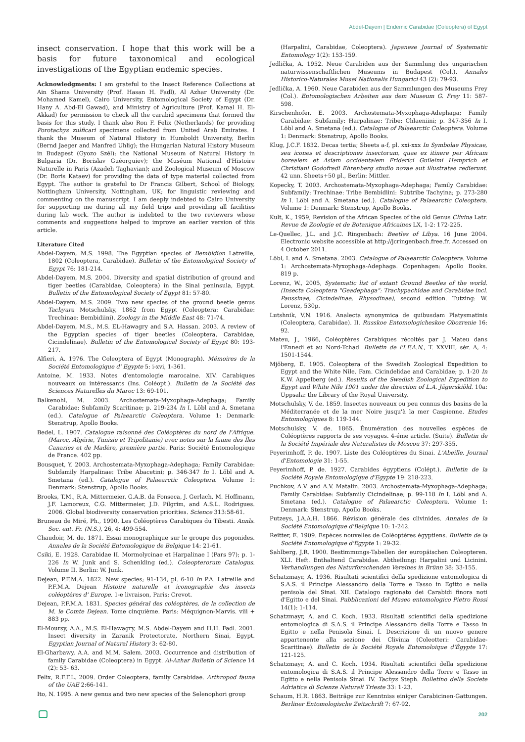Abdel-Dayem | Endemic Carabidae (Coleoptera) of Egypt
insect conservation. I hope that this work will be a basis for future taxonomical and ecological investigations of the Egyptian endemic species.
Acknowledgments: I am grateful to the Insect Reference Collections at Ain Shams University (Prof. Hasan H. Fadl), Al Azhar University (Dr. Mohamed Kamel), Cairo University, Entomological Society of Egypt (Dr. Hany A. Abd-El Gawad), and Ministry of Agriculture (Prof. Kamal H. El-Akkad) for permission to check all the carabid specimens that formed the basis for this study. I thank also Ron F. Felix (Netherlands) for providing Porotachys zulficari specimens collected from United Arab Emirates. I thank the Museum of Natural History in Humboldt University, Berlin (Bernd Jaeger and Manfred Uhlig); the Hungarian Natural History Museum in Budapest (Gyozo Szél); the National Museum of Natural History in Bulgaria (Dr. Borislav Guéorguiev); the Muséum National d'Histoire Naturelle in Paris (Azadeh Taghavian); and Zoological Museum of Moscow (Dr. Boris Kataev) for providing the data of type material collected from Egypt. The author is grateful to Dr Francis Gilbert, School of Biology, Nottingham University, Nottingham, UK; for linguistic reviewing and commenting on the manuscript. I am deeply indebted to Cairo University for supporting me during all my field trips and providing all facilities during lab work. The author is indebted to the two reviewers whose comments and suggestions helped to improve an earlier version of this article.
Literature Cited
Abdel-Dayem, M.S. 1998. The Egyptian species of Bembidion Latreille, 1802 (Coleoptera, Carabidae). Bulletin of the Entomological Society of Egypt 76: 181-214.
Abdel-Dayem, M.S. 2004. Diversity and spatial distribution of ground and tiger beetles (Carabidae, Coleoptera) in the Sinai peninsula, Egypt. Bulletin of the Entomological Society of Egypt 81: 57-80.
Abdel-Dayem, M.S. 2009. Two new species of the ground beetle genus Tachyura Motschulsky, 1862 from Egypt (Coleoptera: Carabidae: Trechinae: Bembidiini). Zoology in the Middle East 48: 71-74.
Abdel-Dayem, M.S., M.S. EL-Hawagry and S.A. Hassan. 2003. A review of the Egyptian species of tiger beetles (Coleoptera, Carabidae, Cicindelinae). Bulletin of the Entomological Society of Egypt 80: 193-217.
Alfieri, A. 1976. The Coleoptera of Egypt (Monograph). Mémoires de la Société Entomologique d' Egypte 5: i-xvi, 1-361.
Antoine, M. 1933. Notes d'entomologie marocaine. XIV. Carabiques nouveaux ou intéressants (Ins. Coléopt.). Bulletin de la Société des Sciences Naturelles du Maroc 13: 69-101.
Balkenohl, M. 2003. Archostemata-Myxophaga-Adephaga; Family Carabidae: Subfamily Scaritinae; p. 219-234 In I. Löbl and A. Smetana (ed.). Catalogue of Palaearctic Coleoptera. Volume 1: Denmark: Stenstrup, Apollo Books.
Bedel, L. 1907. Catalogue raisonné des Coléoptères du nord de l'Afrique. (Maroc, Algérie, Tunisie et Tripolitanie) avec notes sur la faune des Îles Canaries et de Madère, première partie. Paris: Société Entomologique de France. 402 pp.
Bousquet, Y. 2003. Archostemata-Myxophaga-Adephaga; Family Carabidae: Subfamily Harpalinae: Tribe Abacetini; p. 346-347 In I. Löbl and A. Smetana (ed.). Catalogue of Palaearctic Coleoptera. Volume 1: Denmark: Stenstrup, Apollo Books.
Brooks, T.M., R.A. Mittermeier, G.A.B. da Fonseca, J. Gerlach, M. Hoffmann, J.F. Lamoreux, C.G. Mittermeier, J.D. Pilgrim, and A.S.L. Rodrigues. 2006. Global biodiversity conservation priorities. Science 313:58-61.
Bruneau de Miré, Ph., 1990, Les Coléoptères Carabiques du Tibesti. Annls. Soc. ent. Fr. (N.S.), 26, 4: 499-554.
Chaudoir, M. de. 1871. Essai monographique sur le groupe des pogonides. Annales de la Société Entomologique de Belgique 14: 21-61.
Csiki, E. 1928. Carabidae II. Mormolycinae et Harpalinae I (Pars 97); p. 1-226 In W. Junk and S. Schenkling (ed.). Coleopterorum Catalogus. Volume II. Berlin: W. Junk.
Dejean, P.F.M.A. 1822. New species; 91-134, pl. 6-10 In P.A. Latreille and P.F.M.A. Dejean Histoire naturelle et iconographie des insects coléoptères d' Europe. 1-e livraison, Paris: Crevot.
Dejean, P.F.M.A. 1831. Species général des coléoptères, de la collection de M. le Comte Dejean. Tome cinquième. Paris: Méquignon-Marvis. viii + 883 pp.
El-Moursy, A.A., M.S. El-Hawagry, M.S. Abdel-Dayem and H.H. Fadl. 2001. Insect diversity in Zaranik Protectorate, Northern Sinai, Egypt. Egyptian Journal of Natural History 3: 62-80.
El-Gharbawy, A.A. and M.M. Salem. 2003. Occurrence and distribution of family Carabidae (Coleoptera) in Egypt. Al-Azhar Bulletin of Science 14 (2): 53- 63.
Felix, R.F.F.L. 2009. Order Coleoptera, family Carabidae. Arthropod fauna of the UAE 2:66-141.
Ito, N. 1995. A new genus and two new species of the Selenophori group
(Harpalini, Carabidae, Coleoptera). Japanese Journal of Systematic Entomology 1(2): 153-159.
Jedlička, A. 1952. Neue Carabiden aus der Sammlung des ungarischen naturwissenschaftlichen Museums in Budapest (Col.). Annales Historico-Naturales Musei Nationalis Hungarici 43 (2): 79-93.
Jedlička, A. 1960. Neue Carabiden aus der Sammlungen des Museums Frey (Col.). Entomologischen Arbeiten aus dem Museum G. Frey 11: 587-598.
Kirschenhofer, E. 2003. Archostemata-Myxophaga-Adephaga; Family Carabidae: Subfamily: Harpalinae: Tribe: Chlaeniini; p. 347-356 In I. Löbl and A. Smetana (ed.). Catalogue of Palaearctic Coleoptera. Volume 1: Denmark: Stenstrup, Apollo Books.
Klug, J.C.F. 1832. Decas tertia; Sheets a-f, pl. xxi-xxx In Symbolae Physicae, seu icones et descriptiones insectorum, quae ex itinere per Africam borealem et Asiam occidentalem Friderici Guilelmi Hemprich et Christiani Godofredi Ehrenberg studio novae aut illustratae redierunt. 42 unn. Sheets+50 pl., Berlin: Mittler.
Kopecky, T. 2003. Archostemata-Myxophaga-Adephaga; Family Carabidae: Subfamily: Trechinae: Tribe Bembidiini: Subtribe Tachyina; p. 273-280 In I. Löbl and A. Smetana (ed.). Catalogue of Palaearctic Coleoptera. Volume 1: Denmark: Stenstrup, Apollo Books.
Kult, K., 1959, Revision of the African Species of the old Genus Clivina Latr. Revue de Zoologie et de Botanique Africaines LX, 1-2: 172-225.
Le-Quellec, J.L. and J.C. Ringenbach: Beetles of Libya. 16 June 2004. Electronic website accessible at http://jcringenbach.free.fr. Accessed on 4 October 2011.
Löbl, I. and A. Smetana. 2003. Catalogue of Palaearctic Coleoptera. Volume 1: Archostemata-Myxophaga-Adephaga. Copenhagen: Apollo Books. 819 p.
Lorenz, W., 2005, Systematic list of extant Ground Beetles of the world. (Insecta Coleoptera "Geadephaga": Trachypachidae and Carabidae incl. Paussinae, Cicindelinae, Rhysodinae), second edition. Tutzing: W. Lorenz, 530p.
Lutshnik, V.N. 1916. Analecta synonymica de quibusdam Platysmatinis (Coleoptera, Carabidae). II. Russkoe Entomologicheskoe Obozrenie 16: 92.
Mateu, J., 1966, Coléoptères Carabiques récoltés par J. Mateu dans l'Ennedi et au Nord-Tchad. Bulletin de l'I.F.A.N., T. XXVIII, sér. A, 4: 1501-1544.
Mjöberg, E. 1905. Coleoptera of the Swedish Zoological Expedition to Egypt and the White Nile. Fam. Cicindelidae and Carabidae; p. 1-20 In K.W. Appelberg (ed.). Results of the Swedish Zoological Expedition to Egypt and White Nile 1901 under the direction of L.A. Jägerskiöld. 10a: Uppsala: the Library of the Royal University.
Motschulsky, V. de. 1859. Insectes nouveaux ou peu connus des basins de la Méditerranée et de la mer Noire jusqu'à la mer Caspienne. Etudes Entomologiques 8: 119-144.
Motschulsky, V. de. 1865. Énumération des nouvelles espèces de Coléoptères rapports de ses voyages. 4-éme article. (Suite). Bulletin de la Société Impériale des Naturalistes de Moscou 37: 297-355.
Peyerimhoff, P. de. 1907. Liste des Coléoptères du Sinai. L'Abeille, Journal d'Entomologie 31: 1-55.
Peyerimhoff, P. de. 1927. Carabides égyptiens (Colépt.). Bulletin de la Société Royale Entomologique d'Egypte 19: 218-223.
Puchkov, A.V. and A.V. Matalin. 2003. Archostemata-Myxophaga-Adephaga; Family Carabidae: Subfamily Cicindelinae; p. 99-118 In I. Löbl and A. Smetana (ed.). Catalogue of Palaearctic Coleoptera. Volume 1: Denmark: Stenstrup, Apollo Books.
Putzeys, J.A.A.H. 1866. Révision générale des clivinides. Annales de la Société Entomologique d'Belgique 10: 1-242.
Reitter, E. 1909. Espèces nouvelles de Coléoptères égyptiens. Bulletin de la Société Entomologique d'Egypte 1: 29-32.
Sahlberg, J.R. 1900. Bestimmungs-Tabellen der europäischen Coleopteren. XLI. Heft. Enthaltend Carabidae. Abtheilung: Harpalini und Licinini. Verhandlungen des Naturforschenden Vereines in Brünn 38: 33-155.
Schatzmayr, A. 1936. Risultati scientifici della spedizione entomologica di S.A.S. il Principe Alessandro della Torre e Tasso in Egitto e nella penisola del Sinai. XII. Catalogo ragionato dei Carabidi finora noti d'Egitto e del Sinai. Pubblicazioni del Museo entomologico Pietro Rossi 14(1): 1-114.
Schatzmayr, A. and C. Koch. 1933. Risultati scientifici della spedizione entomologica di S.A.S. il Principe Alessandro della Torre e Tasso in Egitto e nella Penisola Sinai. I. Descrizione di un nuovo genere appartenente alla sezione dei Clivinia (Coleotteri: Carabidae-Scaritinae). Bulletin de la Société Royale Entomoloique d'Égypte 17: 121-125.
Schatzmayr, A. and C. Koch. 1934. Risultati scientifici della spedizione entomologica di S.A.S. il Principe Alessandro della Torre e Tasso in Egitto e nella Penisola Sinai. IV. Tachys Steph. Bolletino della Societe Adriatica di Scienze Naturali Trieste 33: 1-23.
Schaum, H.R. 1863. Beiträge zur Kenntniss einiger Carabicinen-Gattungen. Berliner Entomologische Zeitschrift 7: 67-92.
202